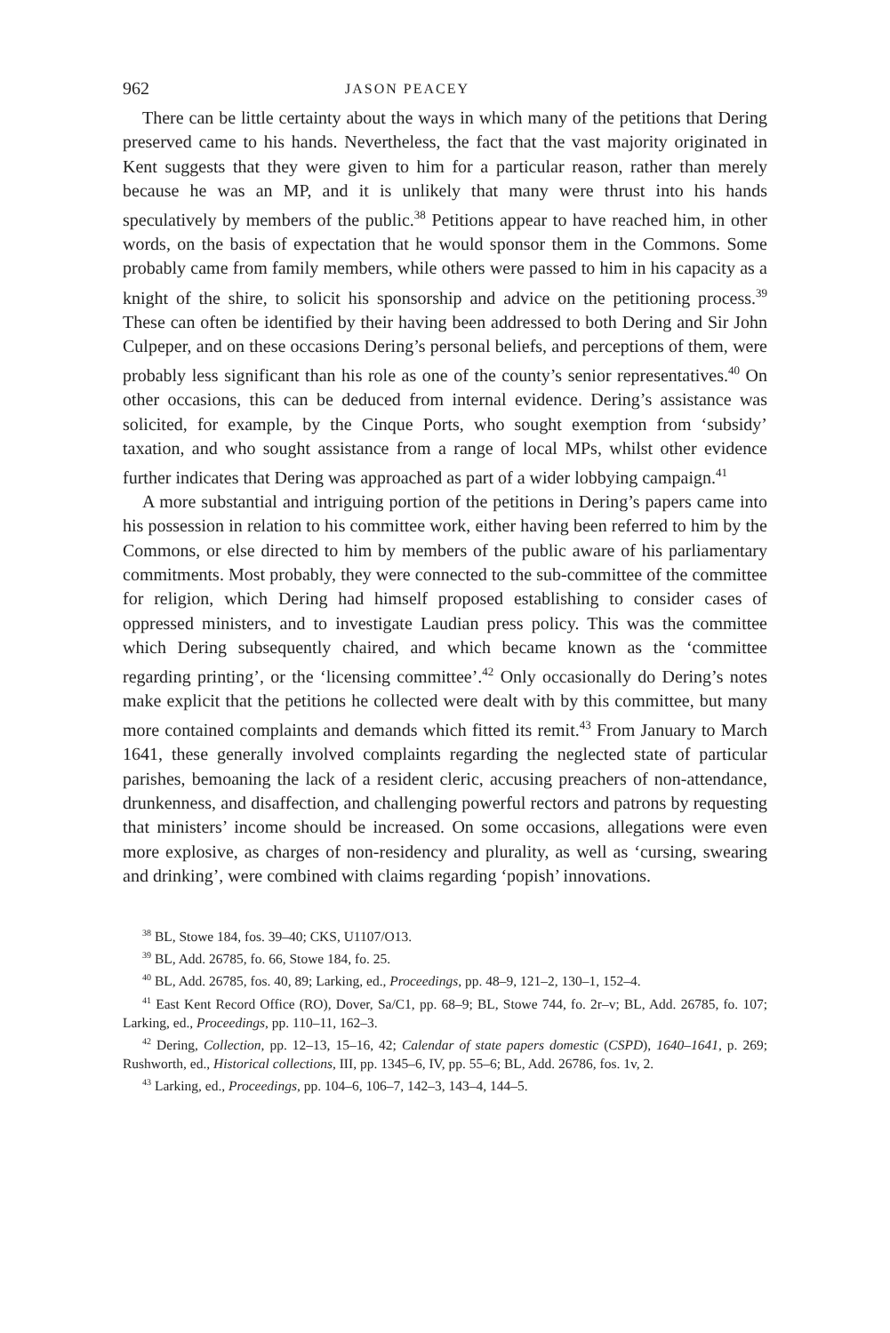962 JASON PEACEY
There can be little certainty about the ways in which many of the petitions that Dering preserved came to his hands. Nevertheless, the fact that the vast majority originated in Kent suggests that they were given to him for a particular reason, rather than merely because he was an MP, and it is unlikely that many were thrust into his hands speculatively by members of the public.<sup>38</sup> Petitions appear to have reached him, in other words, on the basis of expectation that he would sponsor them in the Commons. Some probably came from family members, while others were passed to him in his capacity as a knight of the shire, to solicit his sponsorship and advice on the petitioning process.<sup>39</sup> These can often be identified by their having been addressed to both Dering and Sir John Culpeper, and on these occasions Dering’s personal beliefs, and perceptions of them, were probably less significant than his role as one of the county’s senior representatives.<sup>40</sup> On other occasions, this can be deduced from internal evidence. Dering’s assistance was solicited, for example, by the Cinque Ports, who sought exemption from ‘subsidy’ taxation, and who sought assistance from a range of local MPs, whilst other evidence further indicates that Dering was approached as part of a wider lobbying campaign.<sup>41</sup>
A more substantial and intriguing portion of the petitions in Dering’s papers came into his possession in relation to his committee work, either having been referred to him by the Commons, or else directed to him by members of the public aware of his parliamentary commitments. Most probably, they were connected to the sub-committee of the committee for religion, which Dering had himself proposed establishing to consider cases of oppressed ministers, and to investigate Laudian press policy. This was the committee which Dering subsequently chaired, and which became known as the ‘committee regarding printing’, or the ‘licensing committee’.<sup>42</sup> Only occasionally do Dering’s notes make explicit that the petitions he collected were dealt with by this committee, but many more contained complaints and demands which fitted its remit.<sup>43</sup> From January to March 1641, these generally involved complaints regarding the neglected state of particular parishes, bemoaning the lack of a resident cleric, accusing preachers of non-attendance, drunkenness, and disaffection, and challenging powerful rectors and patrons by requesting that ministers’ income should be increased. On some occasions, allegations were even more explosive, as charges of non-residency and plurality, as well as ‘cursing, swearing and drinking’, were combined with claims regarding ‘popish’ innovations.
<sup>38</sup> BL, Stowe 184, fos. 39–40; CKS, U1107/O13.
<sup>39</sup> BL, Add. 26785, fo. 66, Stowe 184, fo. 25.
<sup>40</sup> BL, Add. 26785, fos. 40, 89; Larking, ed., Proceedings, pp. 48–9, 121–2, 130–1, 152–4.
<sup>41</sup> East Kent Record Office (RO), Dover, Sa/C1, pp. 68–9; BL, Stowe 744, fo. 2r–v; BL, Add. 26785, fo. 107; Larking, ed., Proceedings, pp. 110–11, 162–3.
<sup>42</sup> Dering, Collection, pp. 12–13, 15–16, 42; Calendar of state papers domestic (CSPD), 1640–1641, p. 269; Rushworth, ed., Historical collections, III, pp. 1345–6, IV, pp. 55–6; BL, Add. 26786, fos. 1v, 2.
<sup>43</sup> Larking, ed., Proceedings, pp. 104–6, 106–7, 142–3, 143–4, 144–5.